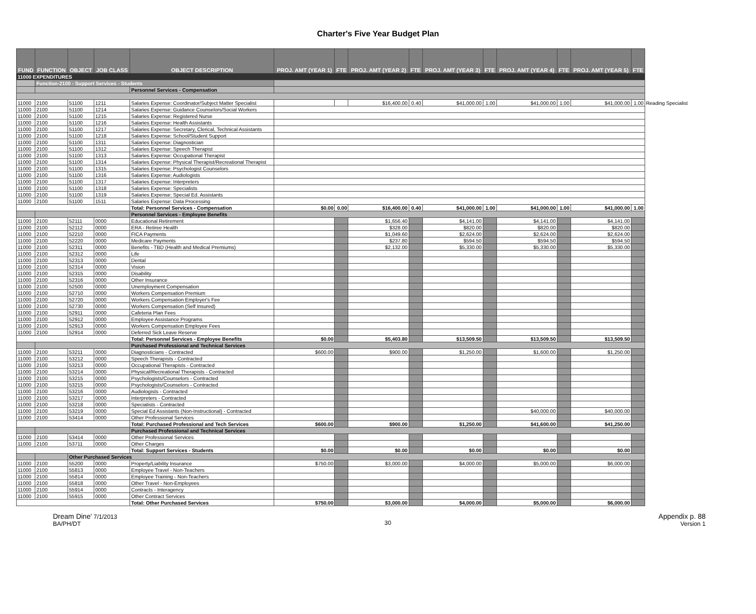Charter's Five Year Budget Plan
| FUND | FUNCTION | OBJECT | JOB CLASS | OBJECT DESCRIPTION | PROJ. AMT (YEAR 1) | FTE | PROJ. AMT (YEAR 2) | FTE | PROJ. AMT (YEAR 3) | FTE | PROJ. AMT (YEAR 4) | FTE | PROJ. AMT (YEAR 5) | FTE | |
| 11000 EXPENDITURES | | | | | | | | | | | | | | | |
| | Function-2100 - Support Services - Students | | | | | | | | | | | | | | |
| | | | | Personnel Services - Compensation | | | | | | | | | | | |
| 11000 | 2100 | 51100 | 1211 | Salaries Expense: Coordinator/Subject Matter Specialist | | | $16,400.00 | 0.40 | $41,000.00 | 1.00 | $41,000.00 | 1.00 | $41,000.00 | 1.00 | Reading Specialist |
| 11000 | 2100 | 51100 | 1214 | Salaries Expense: Guidance Counselors/Social Workers | | | | | | | | | | | |
| 11000 | 2100 | 51100 | 1215 | Salaries Expense: Registered Nurse | | | | | | | | | | | |
| 11000 | 2100 | 51100 | 1216 | Salaries Expense: Health Assistants | | | | | | | | | | | |
| 11000 | 2100 | 51100 | 1217 | Salaries Expense: Secretary, Clerical, Technical Assistants | | | | | | | | | | | |
| 11000 | 2100 | 51100 | 1218 | Salaries Expense: School/Student Support | | | | | | | | | | | |
| 11000 | 2100 | 51100 | 1311 | Salaries Expense: Diagnostician | | | | | | | | | | | |
| 11000 | 2100 | 51100 | 1312 | Salaries Expense: Speech Therapist | | | | | | | | | | | |
| 11000 | 2100 | 51100 | 1313 | Salaries Expense: Occupational Therapist | | | | | | | | | | | |
| 11000 | 2100 | 51100 | 1314 | Salaries Expense: Physical Therapist/Recreational Therapist | | | | | | | | | | | |
| 11000 | 2100 | 51100 | 1315 | Salaries Expense: Psychologist Counselors | | | | | | | | | | | |
| 11000 | 2100 | 51100 | 1316 | Salaries Expense: Audiologists | | | | | | | | | | | |
| 11000 | 2100 | 51100 | 1317 | Salaries Expense: Interpreters | | | | | | | | | | | |
| 11000 | 2100 | 51100 | 1318 | Salaries Expense: Specialists | | | | | | | | | | | |
| 11000 | 2100 | 51100 | 1319 | Salaries Expense: Special Ed. Assistants | | | | | | | | | | | |
| 11000 | 2100 | 51100 | 1511 | Salaries Expense: Data Processing | | | | | | | | | | | |
| | | | | Total: Personnel Services - Compensation | $0.00 | 0.00 | $16,400.00 | 0.40 | $41,000.00 | 1.00 | $41,000.00 | 1.00 | $41,000.00 | 1.00 | |
| | | | | Personnel Services - Employee Benefits | | | | | | | | | | | |
| 11000 | 2100 | 52111 | 0000 | Educational Retirement | | | $1,656.40 | | $4,141.00 | | $4,141.00 | | $4,141.00 | | |
| 11000 | 2100 | 52112 | 0000 | ERA - Retiree Health | | | $328.00 | | $820.00 | | $820.00 | | $820.00 | | |
| 11000 | 2100 | 52210 | 0000 | FICA Payments | | | $1,049.60 | | $2,624.00 | | $2,624.00 | | $2,624.00 | | |
| 11000 | 2100 | 52220 | 0000 | Medicare Payments | | | $237.80 | | $594.50 | | $594.50 | | $594.50 | | |
| 11000 | 2100 | 52311 | 0000 | Benefits - TBD (Health and Medical Premiums) | | | $2,132.00 | | $5,330.00 | | $5,330.00 | | $5,330.00 | | |
| 11000 | 2100 | 52312 | 0000 | Life | | | | | | | | | | | |
| 11000 | 2100 | 52313 | 0000 | Dental | | | | | | | | | | | |
| 11000 | 2100 | 52314 | 0000 | Vision | | | | | | | | | | | |
| 11000 | 2100 | 52315 | 0000 | Disability | | | | | | | | | | | |
| 11000 | 2100 | 52316 | 0000 | Other Insurance | | | | | | | | | | | |
| 11000 | 2100 | 52500 | 0000 | Unemployment Compensation | | | | | | | | | | | |
| 11000 | 2100 | 52710 | 0000 | Workers Compensation Premium | | | | | | | | | | | |
| 11000 | 2100 | 52720 | 0000 | Workers Compensation Employer's Fee | | | | | | | | | | | |
| 11000 | 2100 | 52730 | 0000 | Workers Compensation (Self Insured) | | | | | | | | | | | |
| 11000 | 2100 | 52911 | 0000 | Cafeteria Plan Fees | | | | | | | | | | | |
| 11000 | 2100 | 52912 | 0000 | Employee Assistance Programs | | | | | | | | | | | |
| 11000 | 2100 | 52913 | 0000 | Workers Compensation Employee Fees | | | | | | | | | | | |
| 11000 | 2100 | 52914 | 0000 | Deferred Sick Leave Reserve | | | | | | | | | | | |
| | | | | Total: Personnel Services - Employee Benefits | $0.00 | | $5,403.80 | | $13,509.50 | | $13,509.50 | | $13,509.50 | | |
| | | | | Purchased Professional and Technical Services | | | | | | | | | | | |
| 11000 | 2100 | 53211 | 0000 | Diagnosticians - Contracted | $600.00 | | $900.00 | | $1,250.00 | | $1,600.00 | | $1,250.00 | | |
| 11000 | 2100 | 53212 | 0000 | Speech Therapists - Contracted | | | | | | | | | | | |
| 11000 | 2100 | 53213 | 0000 | Occupational Therapists - Contracted | | | | | | | | | | | |
| 11000 | 2100 | 53214 | 0000 | Physical/Recreational Therapists - Contracted | | | | | | | | | | | |
| 11000 | 2100 | 53215 | 0000 | Psychologists/Counselors - Contracted | | | | | | | | | | | |
| 11000 | 2100 | 53215 | 0000 | Psychologists/Counselors - Contracted | | | | | | | | | | | |
| 11000 | 2100 | 53216 | 0000 | Audiologists - Contracted | | | | | | | | | | | |
| 11000 | 2100 | 53217 | 0000 | Interpreters - Contracted | | | | | | | | | | | |
| 11000 | 2100 | 53218 | 0000 | Specialists - Contracted | | | | | | | | | | | |
| 11000 | 2100 | 53219 | 0000 | Special Ed Assistants (Non-Instructional) - Contracted | | | | | | | $40,000.00 | | $40,000.00 | | |
| 11000 | 2100 | 53414 | 0000 | Other Professional Services | | | | | | | | | | | |
| | | | | Total: Purchased Professional and Tech Services | $600.00 | | $900.00 | | $1,250.00 | | $41,600.00 | | $41,250.00 | | |
| | | | | Purchased Professional and Technical Services | | | | | | | | | | | |
| 11000 | 2100 | 53414 | 0000 | Other Professional Services | | | | | | | | | | | |
| 11000 | 2100 | 53711 | 0000 | Other Charges | | | | | | | | | | | |
| | | | | Total: Support Services - Students | $0.00 | | $0.00 | | $0.00 | | $0.00 | | $0.00 | | |
| | | Other Purchased Services | | | | | | | | | | | | | |
| 11000 | 2100 | 55200 | 0000 | Property/Liability Insurance | $750.00 | | $3,000.00 | | $4,000.00 | | $5,000.00 | | $6,000.00 | | |
| 11000 | 2100 | 55813 | 0000 | Employee Travel - Non-Teachers | | | | | | | | | | | |
| 11000 | 2100 | 55814 | 0000 | Employee Training - Non-Teachers | | | | | | | | | | | |
| 11000 | 2100 | 55818 | 0000 | Other Travel - Non-Employees | | | | | | | | | | | |
| 11000 | 2100 | 55914 | 0000 | Contracts - Interagency | | | | | | | | | | | |
| 11000 | 2100 | 55915 | 0000 | Other Contract Services | | | | | | | | | | | |
| | | | | Total: Other Purchased Services | $750.00 | | $3,000.00 | | $4,000.00 | | $5,000.00 | | $6,000.00 | | |
Dream Dine' 7/1/2013
BA/PH/DT
30
Appendix p. 88
Version 1